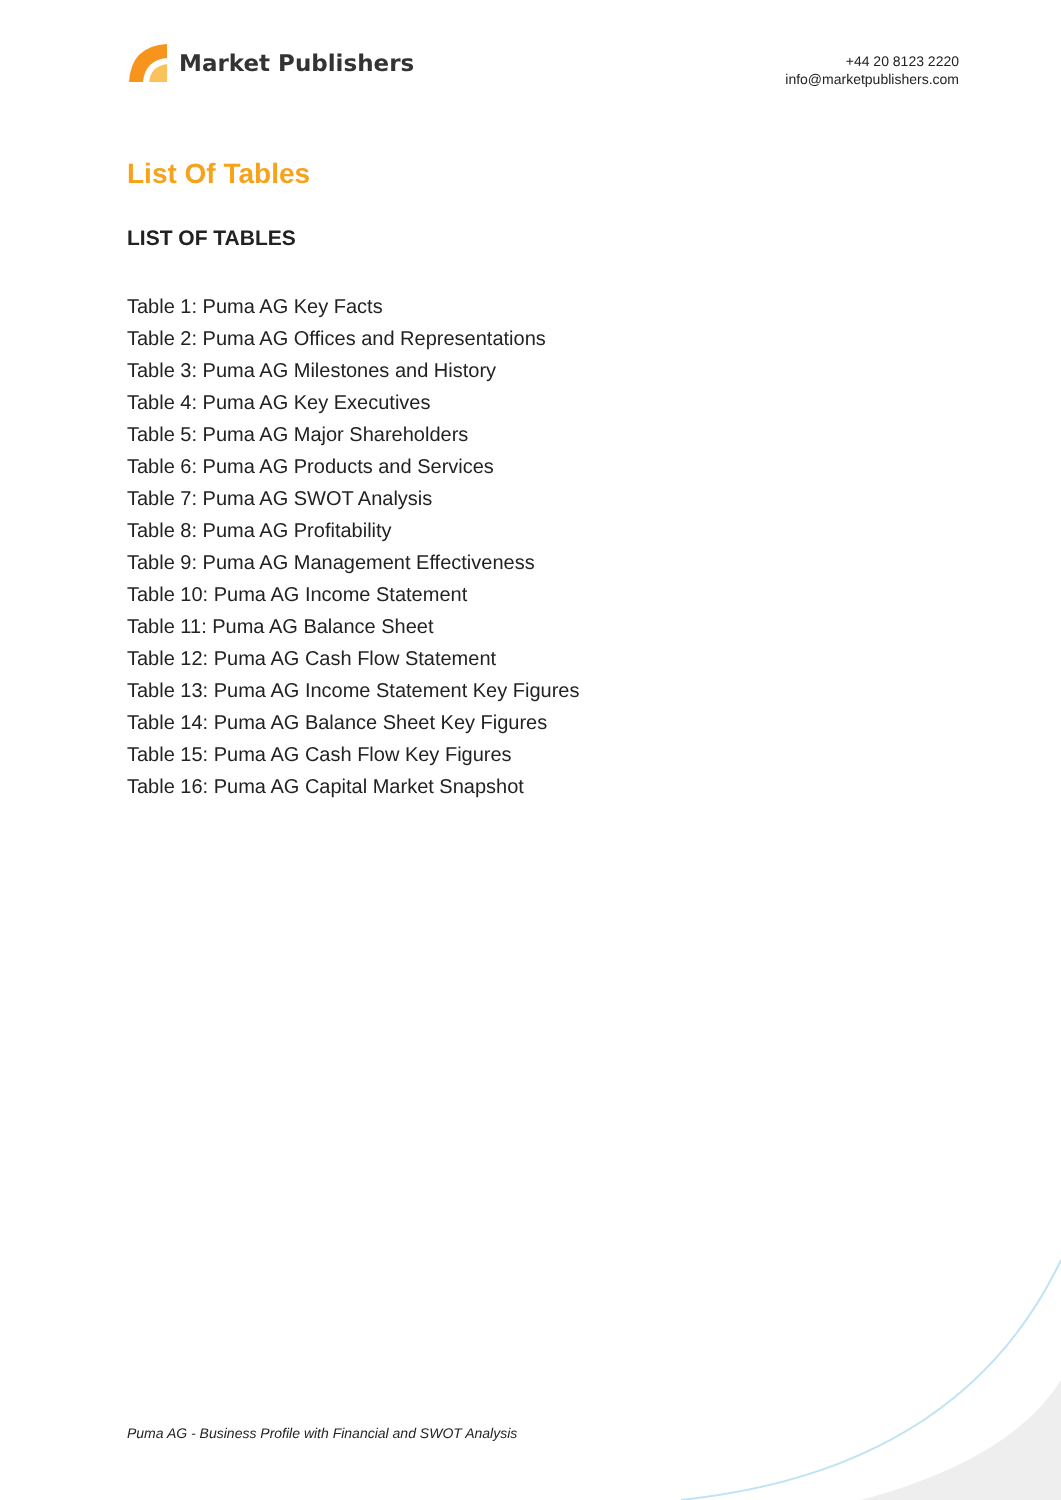Market Publishers
+44 20 8123 2220
info@marketpublishers.com
List Of Tables
LIST OF TABLES
Table 1: Puma AG Key Facts
Table 2: Puma AG Offices and Representations
Table 3: Puma AG Milestones and History
Table 4: Puma AG Key Executives
Table 5: Puma AG Major Shareholders
Table 6: Puma AG Products and Services
Table 7: Puma AG SWOT Analysis
Table 8: Puma AG Profitability
Table 9: Puma AG Management Effectiveness
Table 10: Puma AG Income Statement
Table 11: Puma AG Balance Sheet
Table 12: Puma AG Cash Flow Statement
Table 13: Puma AG Income Statement Key Figures
Table 14: Puma AG Balance Sheet Key Figures
Table 15: Puma AG Cash Flow Key Figures
Table 16: Puma AG Capital Market Snapshot
Puma AG - Business Profile with Financial and SWOT Analysis